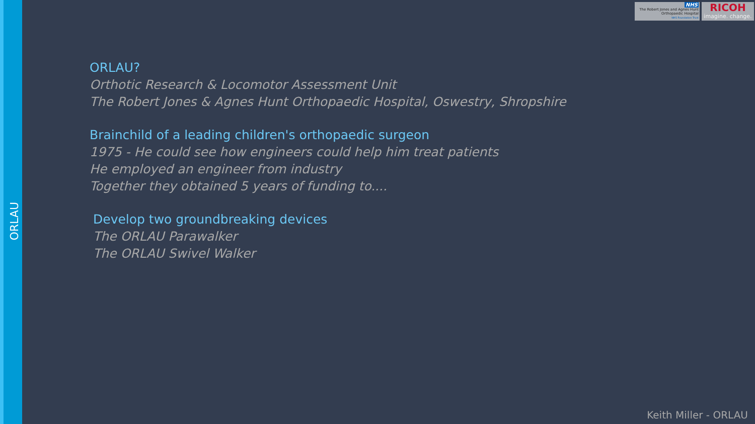ORLAU
NHS
The Robert Jones and Agnes Hunt
Orthopaedic Hospital
NHS Foundation Trust
RICOH
imagine. change.
ORLAU?
Orthotic Research & Locomotor Assessment Unit
The Robert Jones & Agnes Hunt Orthopaedic Hospital, Oswestry, Shropshire
Brainchild of a leading children's orthopaedic surgeon
1975 - He could see how engineers could help him treat patients
He employed an engineer from industry
Together they obtained 5 years of funding to....
Develop two groundbreaking devices
The ORLAU Parawalker
The ORLAU Swivel Walker
Keith Miller - ORLAU